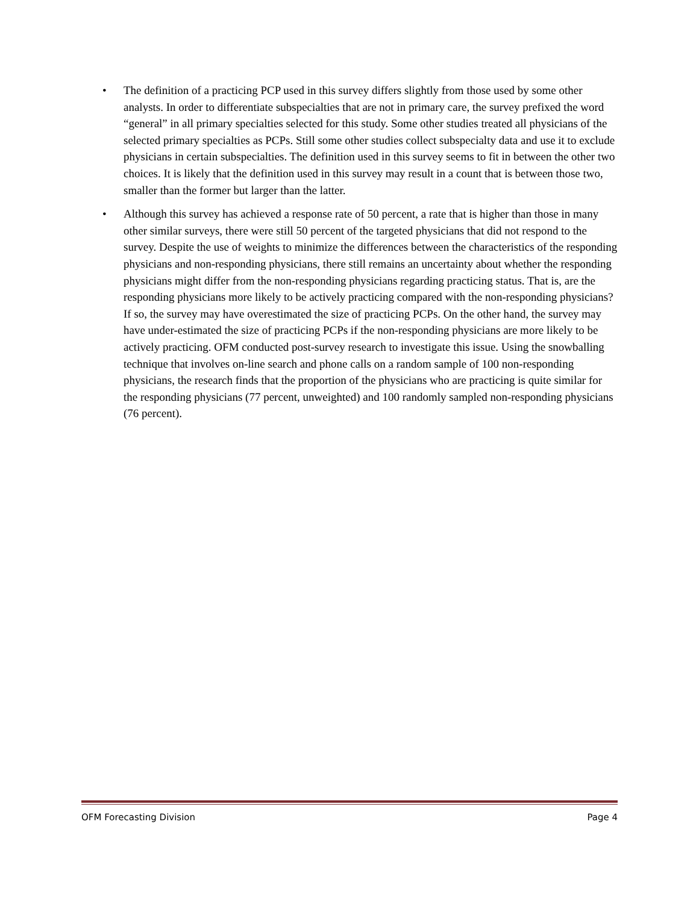• The definition of a practicing PCP used in this survey differs slightly from those used by some other analysts. In order to differentiate subspecialties that are not in primary care, the survey prefixed the word “general” in all primary specialties selected for this study. Some other studies treated all physicians of the selected primary specialties as PCPs. Still some other studies collect subspecialty data and use it to exclude physicians in certain subspecialties. The definition used in this survey seems to fit in between the other two choices. It is likely that the definition used in this survey may result in a count that is between those two, smaller than the former but larger than the latter.
• Although this survey has achieved a response rate of 50 percent, a rate that is higher than those in many other similar surveys, there were still 50 percent of the targeted physicians that did not respond to the survey. Despite the use of weights to minimize the differences between the characteristics of the responding physicians and non-responding physicians, there still remains an uncertainty about whether the responding physicians might differ from the non-responding physicians regarding practicing status. That is, are the responding physicians more likely to be actively practicing compared with the non-responding physicians? If so, the survey may have overestimated the size of practicing PCPs. On the other hand, the survey may have under-estimated the size of practicing PCPs if the non-responding physicians are more likely to be actively practicing. OFM conducted post-survey research to investigate this issue. Using the snowballing technique that involves on-line search and phone calls on a random sample of 100 non-responding physicians, the research finds that the proportion of the physicians who are practicing is quite similar for the responding physicians (77 percent, unweighted) and 100 randomly sampled non-responding physicians (76 percent).
OFM Forecasting Division Page 4